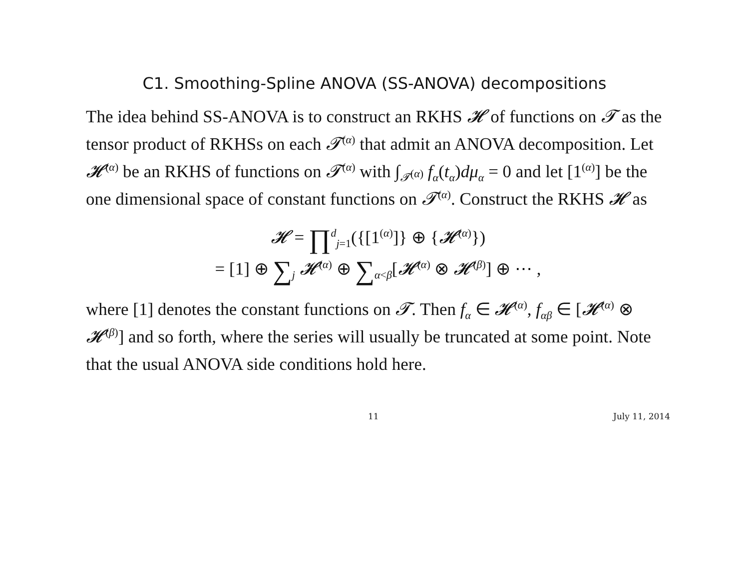C1. Smoothing-Spline ANOVA (SS-ANOVA) decompositions
The idea behind SS-ANOVA is to construct an RKHS 𝓗 of functions on 𝓣 as the tensor product of RKHSs on each 𝓣<sup>(α)</sup> that admit an ANOVA decomposition. Let 𝓗<sup>(α)</sup> be an RKHS of functions on 𝓣<sup>(α)</sup> with ∫<sub>𝓣<sup>(α)</sup></sub> f<sub>α</sub>(t<sub>α</sub>)dμ<sub>α</sub> = 0 and let [1<sup>(α)</sup>] be the one dimensional space of constant functions on 𝓣<sup>(α)</sup>. Construct the RKHS 𝓗 as
𝓗 = ∏<sup>d</sup><sub>j=1</sub>({[1<sup>(α)</sup>]} ⊕ {𝓗<sup>(α)</sup>})
= [1] ⊕ ∑<sub>j</sub> 𝓗<sup>(α)</sup> ⊕ ∑<sub>α<β</sub>[𝓗<sup>(α)</sup> ⊗ 𝓗<sup>(β)</sup>] ⊕ ⋯ ,
where [1] denotes the constant functions on 𝓣. Then f<sub>α</sub> ∈ 𝓗<sup>(α)</sup>, f<sub>αβ</sub> ∈ [𝓗<sup>(α)</sup> ⊗ 𝓗<sup>(β)</sup>] and so forth, where the series will usually be truncated at some point. Note that the usual ANOVA side conditions hold here.
11 July 11, 2014